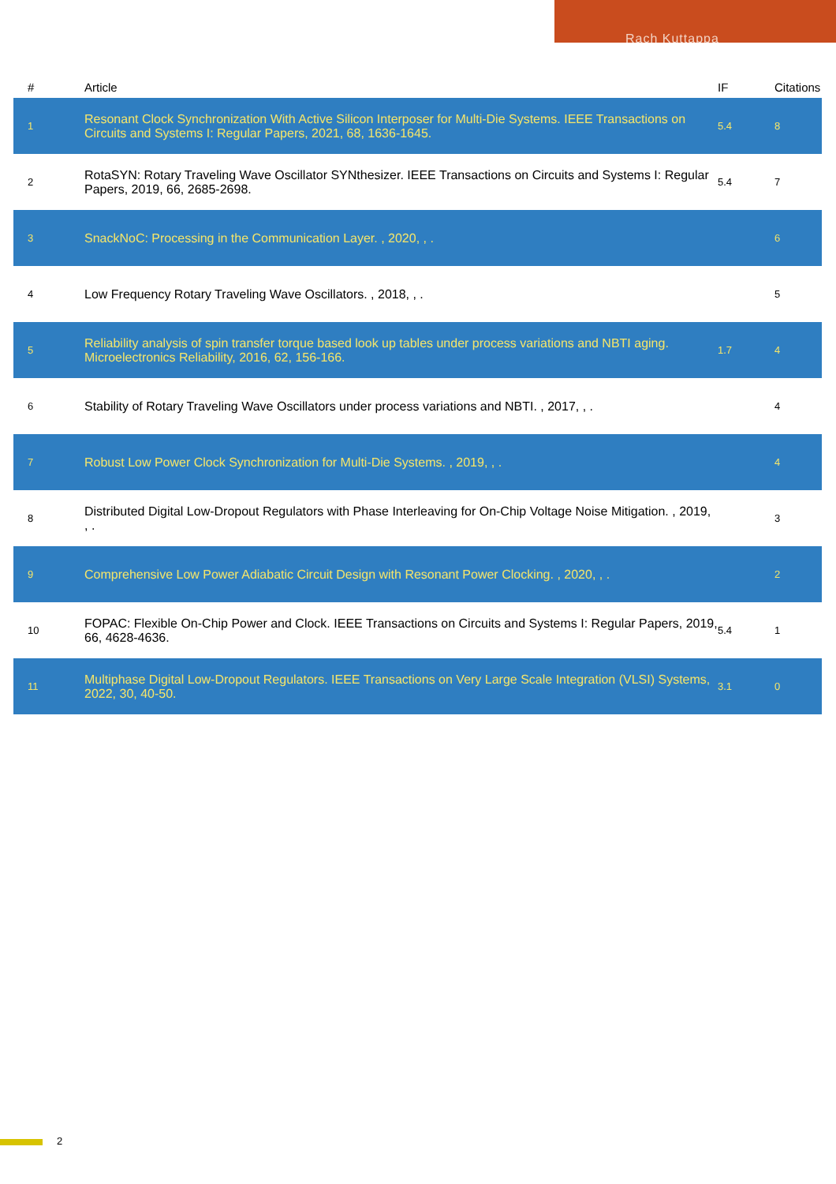Rach Kuttappa
| # | Article | IF | Citations |
| --- | --- | --- | --- |
| 1 | Resonant Clock Synchronization With Active Silicon Interposer for Multi-Die Systems. IEEE Transactions on Circuits and Systems I: Regular Papers, 2021, 68, 1636-1645. | 5.4 | 8 |
| 2 | RotaSYN: Rotary Traveling Wave Oscillator SYNthesizer. IEEE Transactions on Circuits and Systems I: Regular Papers, 2019, 66, 2685-2698. | 5.4 | 7 |
| 3 | SnackNoC: Processing in the Communication Layer. , 2020, , . | | 6 |
| 4 | Low Frequency Rotary Traveling Wave Oscillators. , 2018, , . | | 5 |
| 5 | Reliability analysis of spin transfer torque based look up tables under process variations and NBTI aging. Microelectronics Reliability, 2016, 62, 156-166. | 1.7 | 4 |
| 6 | Stability of Rotary Traveling Wave Oscillators under process variations and NBTI. , 2017, , . | | 4 |
| 7 | Robust Low Power Clock Synchronization for Multi-Die Systems. , 2019, , . | | 4 |
| 8 | Distributed Digital Low-Dropout Regulators with Phase Interleaving for On-Chip Voltage Noise Mitigation. , 2019, , . | | 3 |
| 9 | Comprehensive Low Power Adiabatic Circuit Design with Resonant Power Clocking. , 2020, , . | | 2 |
| 10 | FOPAC: Flexible On-Chip Power and Clock. IEEE Transactions on Circuits and Systems I: Regular Papers, 2019, 66, 4628-4636. | 5.4 | 1 |
| 11 | Multiphase Digital Low-Dropout Regulators. IEEE Transactions on Very Large Scale Integration (VLSI) Systems, 2022, 30, 40-50. | 3.1 | 0 |
2